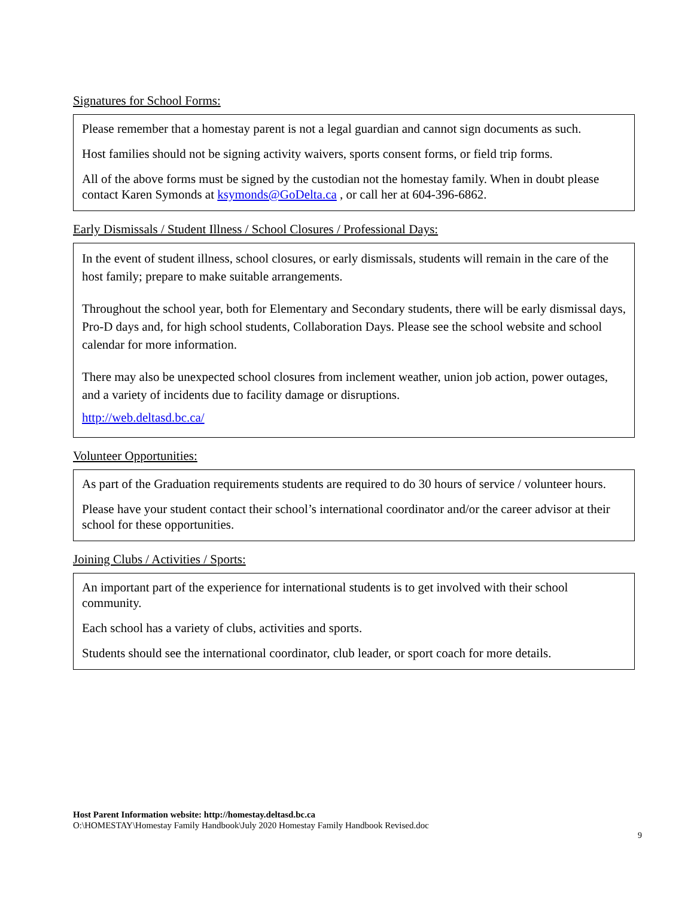Signatures for School Forms:
Please remember that a homestay parent is not a legal guardian and cannot sign documents as such.
Host families should not be signing activity waivers, sports consent forms, or field trip forms.
All of the above forms must be signed by the custodian not the homestay family. When in doubt please contact Karen Symonds at ksymonds@GoDelta.ca , or call her at 604-396-6862.
Early Dismissals / Student Illness / School Closures / Professional Days:
In the event of student illness, school closures, or early dismissals, students will remain in the care of the host family; prepare to make suitable arrangements.
Throughout the school year, both for Elementary and Secondary students, there will be early dismissal days, Pro-D days and, for high school students, Collaboration Days. Please see the school website and school calendar for more information.
There may also be unexpected school closures from inclement weather, union job action, power outages, and a variety of incidents due to facility damage or disruptions.
http://web.deltasd.bc.ca/
Volunteer Opportunities:
As part of the Graduation requirements students are required to do 30 hours of service / volunteer hours.
Please have your student contact their school’s international coordinator and/or the career advisor at their school for these opportunities.
Joining Clubs / Activities / Sports:
An important part of the experience for international students is to get involved with their school community.
Each school has a variety of clubs, activities and sports.
Students should see the international coordinator, club leader, or sport coach for more details.
Host Parent Information website: http://homestay.deltasd.bc.ca
O:\HOMESTAY\Homestay Family Handbook\July 2020 Homestay Family Handbook Revised.doc
9